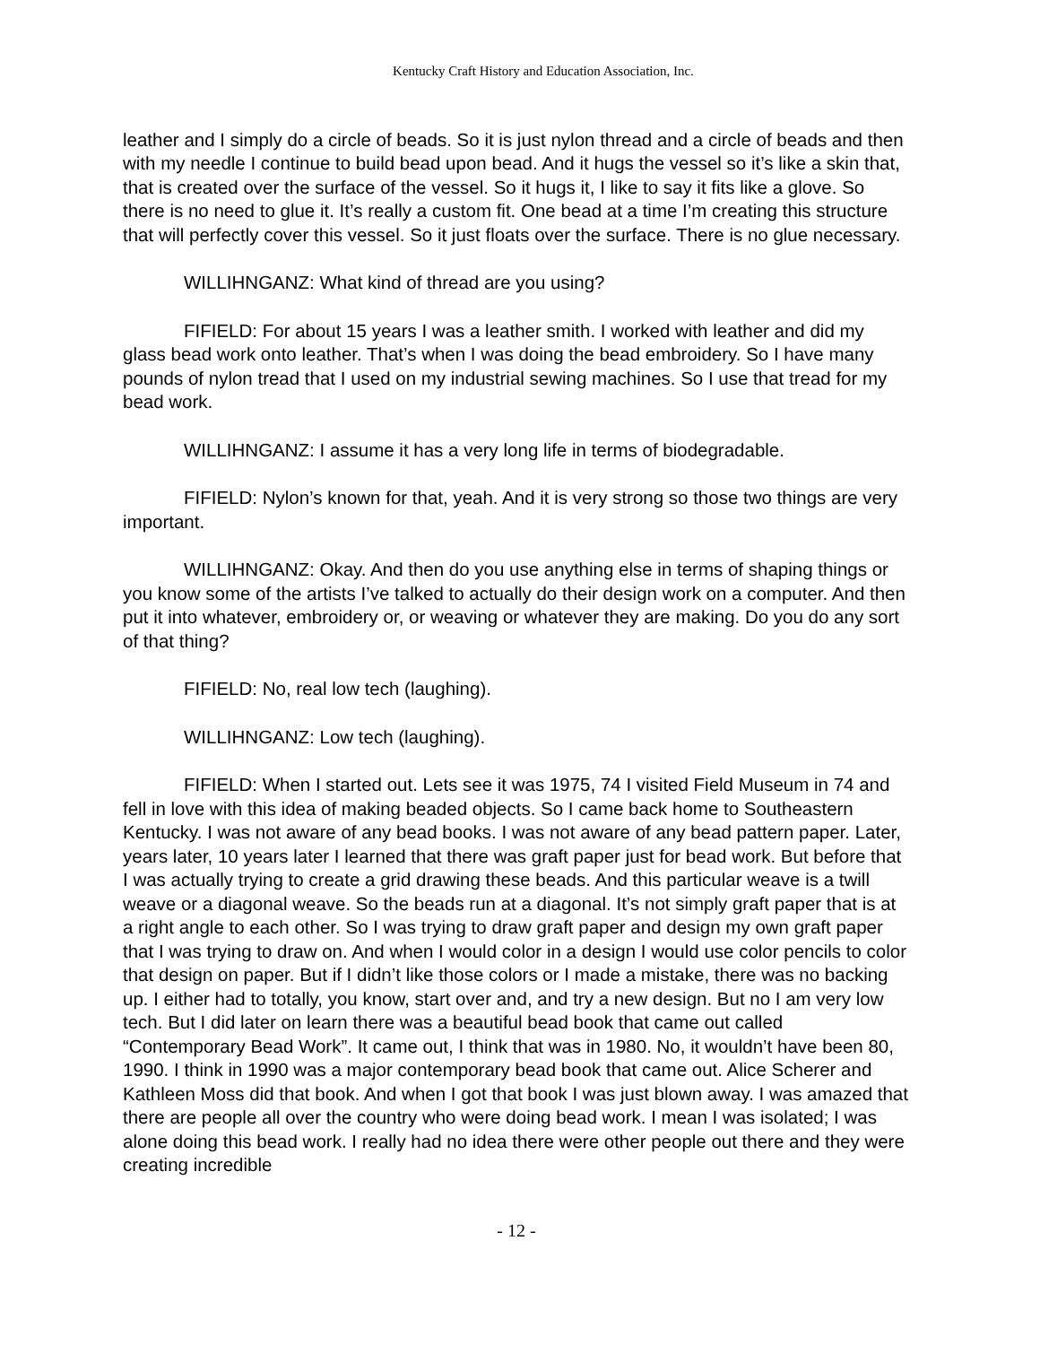Kentucky Craft History and Education Association, Inc.
leather and I simply do a circle of beads. So it is just nylon thread and a circle of beads and then with my needle I continue to build bead upon bead. And it hugs the vessel so it’s like a skin that, that is created over the surface of the vessel. So it hugs it, I like to say it fits like a glove. So there is no need to glue it. It’s really a custom fit. One bead at a time I’m creating this structure that will perfectly cover this vessel. So it just floats over the surface. There is no glue necessary.
WILLIHNGANZ: What kind of thread are you using?
FIFIELD: For about 15 years I was a leather smith. I worked with leather and did my glass bead work onto leather. That’s when I was doing the bead embroidery. So I have many pounds of nylon tread that I used on my industrial sewing machines. So I use that tread for my bead work.
WILLIHNGANZ: I assume it has a very long life in terms of biodegradable.
FIFIELD: Nylon’s known for that, yeah. And it is very strong so those two things are very important.
WILLIHNGANZ: Okay. And then do you use anything else in terms of shaping things or you know some of the artists I’ve talked to actually do their design work on a computer. And then put it into whatever, embroidery or, or weaving or whatever they are making. Do you do any sort of that thing?
FIFIELD: No, real low tech (laughing).
WILLIHNGANZ: Low tech (laughing).
FIFIELD: When I started out. Lets see it was 1975, 74 I visited Field Museum in 74 and fell in love with this idea of making beaded objects. So I came back home to Southeastern Kentucky. I was not aware of any bead books. I was not aware of any bead pattern paper. Later, years later, 10 years later I learned that there was graft paper just for bead work. But before that I was actually trying to create a grid drawing these beads. And this particular weave is a twill weave or a diagonal weave. So the beads run at a diagonal. It’s not simply graft paper that is at a right angle to each other. So I was trying to draw graft paper and design my own graft paper that I was trying to draw on. And when I would color in a design I would use color pencils to color that design on paper. But if I didn’t like those colors or I made a mistake, there was no backing up. I either had to totally, you know, start over and, and try a new design. But no I am very low tech. But I did later on learn there was a beautiful bead book that came out called “Contemporary Bead Work”. It came out, I think that was in 1980. No, it wouldn’t have been 80, 1990. I think in 1990 was a major contemporary bead book that came out. Alice Scherer and Kathleen Moss did that book. And when I got that book I was just blown away. I was amazed that there are people all over the country who were doing bead work. I mean I was isolated; I was alone doing this bead work. I really had no idea there were other people out there and they were creating incredible
- 12 -